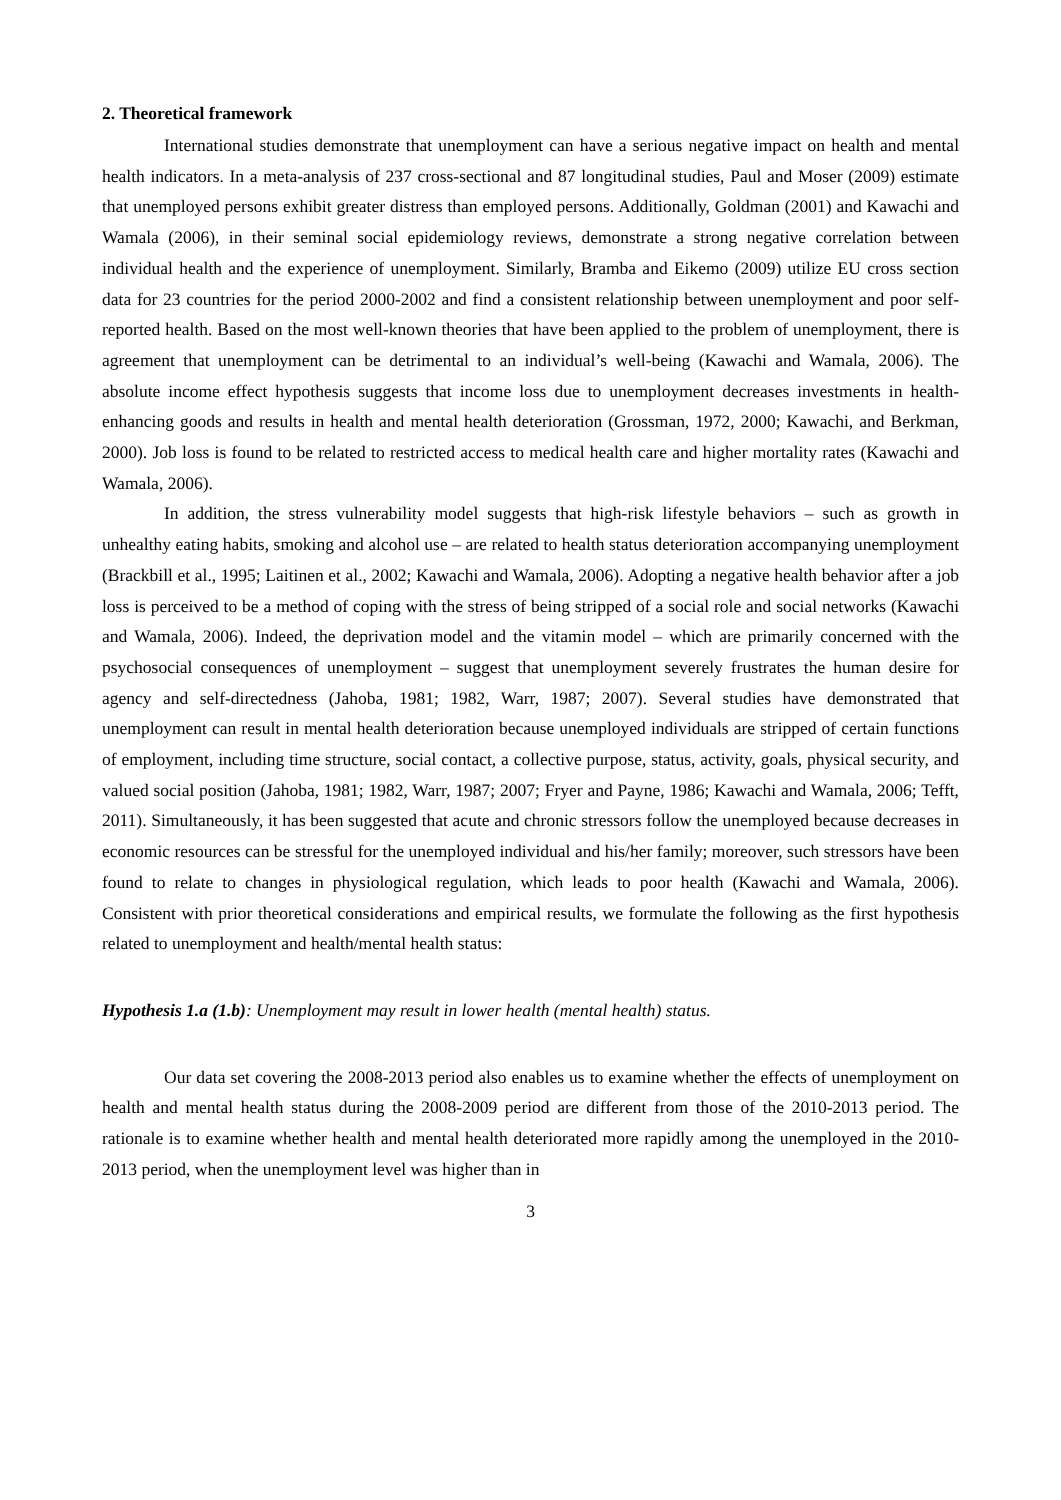2. Theoretical framework
International studies demonstrate that unemployment can have a serious negative impact on health and mental health indicators. In a meta-analysis of 237 cross-sectional and 87 longitudinal studies, Paul and Moser (2009) estimate that unemployed persons exhibit greater distress than employed persons. Additionally, Goldman (2001) and Kawachi and Wamala (2006), in their seminal social epidemiology reviews, demonstrate a strong negative correlation between individual health and the experience of unemployment. Similarly, Bramba and Eikemo (2009) utilize EU cross section data for 23 countries for the period 2000-2002 and find a consistent relationship between unemployment and poor self-reported health. Based on the most well-known theories that have been applied to the problem of unemployment, there is agreement that unemployment can be detrimental to an individual’s well-being (Kawachi and Wamala, 2006). The absolute income effect hypothesis suggests that income loss due to unemployment decreases investments in health-enhancing goods and results in health and mental health deterioration (Grossman, 1972, 2000; Kawachi, and Berkman, 2000). Job loss is found to be related to restricted access to medical health care and higher mortality rates (Kawachi and Wamala, 2006).
In addition, the stress vulnerability model suggests that high-risk lifestyle behaviors – such as growth in unhealthy eating habits, smoking and alcohol use – are related to health status deterioration accompanying unemployment (Brackbill et al., 1995; Laitinen et al., 2002; Kawachi and Wamala, 2006). Adopting a negative health behavior after a job loss is perceived to be a method of coping with the stress of being stripped of a social role and social networks (Kawachi and Wamala, 2006). Indeed, the deprivation model and the vitamin model – which are primarily concerned with the psychosocial consequences of unemployment – suggest that unemployment severely frustrates the human desire for agency and self-directedness (Jahoba, 1981; 1982, Warr, 1987; 2007). Several studies have demonstrated that unemployment can result in mental health deterioration because unemployed individuals are stripped of certain functions of employment, including time structure, social contact, a collective purpose, status, activity, goals, physical security, and valued social position (Jahoba, 1981; 1982, Warr, 1987; 2007; Fryer and Payne, 1986; Kawachi and Wamala, 2006; Tefft, 2011). Simultaneously, it has been suggested that acute and chronic stressors follow the unemployed because decreases in economic resources can be stressful for the unemployed individual and his/her family; moreover, such stressors have been found to relate to changes in physiological regulation, which leads to poor health (Kawachi and Wamala, 2006). Consistent with prior theoretical considerations and empirical results, we formulate the following as the first hypothesis related to unemployment and health/mental health status:
Hypothesis 1.a (1.b): Unemployment may result in lower health (mental health) status.
Our data set covering the 2008-2013 period also enables us to examine whether the effects of unemployment on health and mental health status during the 2008-2009 period are different from those of the 2010-2013 period. The rationale is to examine whether health and mental health deteriorated more rapidly among the unemployed in the 2010-2013 period, when the unemployment level was higher than in
3